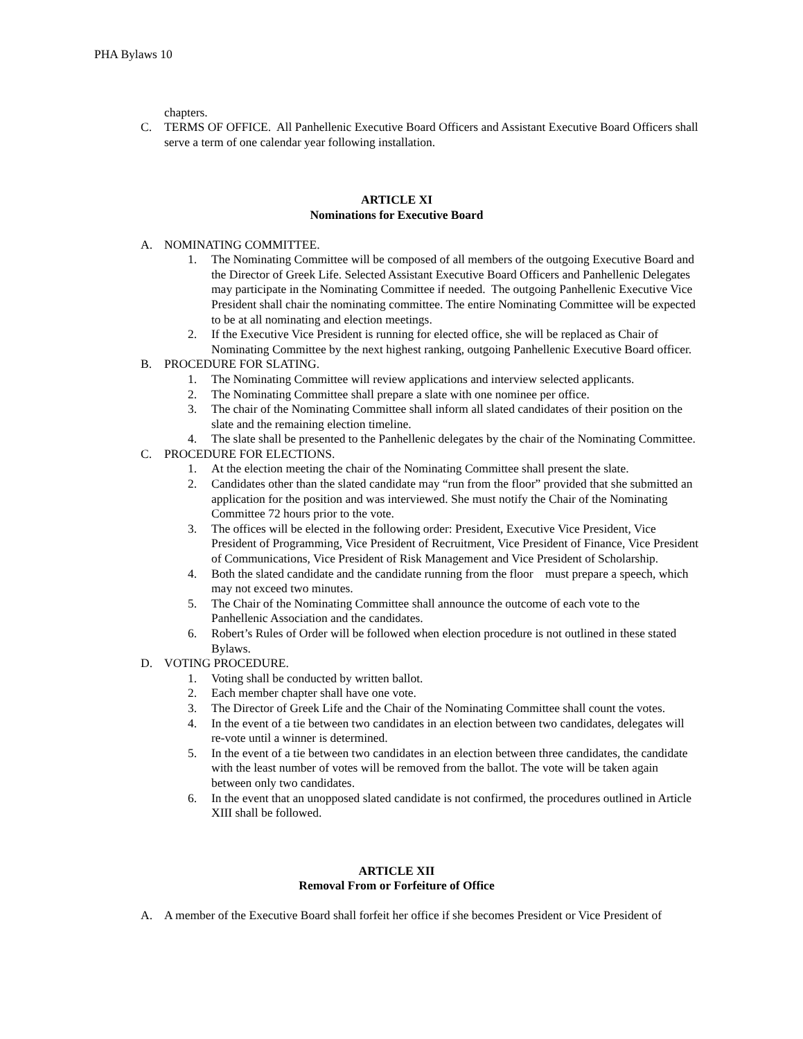PHA Bylaws 10
chapters.
C. TERMS OF OFFICE. All Panhellenic Executive Board Officers and Assistant Executive Board Officers shall serve a term of one calendar year following installation.
ARTICLE XI
Nominations for Executive Board
A. NOMINATING COMMITTEE.
1. The Nominating Committee will be composed of all members of the outgoing Executive Board and the Director of Greek Life. Selected Assistant Executive Board Officers and Panhellenic Delegates may participate in the Nominating Committee if needed. The outgoing Panhellenic Executive Vice President shall chair the nominating committee. The entire Nominating Committee will be expected to be at all nominating and election meetings.
2. If the Executive Vice President is running for elected office, she will be replaced as Chair of Nominating Committee by the next highest ranking, outgoing Panhellenic Executive Board officer.
B. PROCEDURE FOR SLATING.
1. The Nominating Committee will review applications and interview selected applicants.
2. The Nominating Committee shall prepare a slate with one nominee per office.
3. The chair of the Nominating Committee shall inform all slated candidates of their position on the slate and the remaining election timeline.
4. The slate shall be presented to the Panhellenic delegates by the chair of the Nominating Committee.
C. PROCEDURE FOR ELECTIONS.
1. At the election meeting the chair of the Nominating Committee shall present the slate.
2. Candidates other than the slated candidate may “run from the floor” provided that she submitted an application for the position and was interviewed. She must notify the Chair of the Nominating Committee 72 hours prior to the vote.
3. The offices will be elected in the following order: President, Executive Vice President, Vice President of Programming, Vice President of Recruitment, Vice President of Finance, Vice President of Communications, Vice President of Risk Management and Vice President of Scholarship.
4. Both the slated candidate and the candidate running from the floor must prepare a speech, which may not exceed two minutes.
5. The Chair of the Nominating Committee shall announce the outcome of each vote to the Panhellenic Association and the candidates.
6. Robert’s Rules of Order will be followed when election procedure is not outlined in these stated Bylaws.
D. VOTING PROCEDURE.
1. Voting shall be conducted by written ballot.
2. Each member chapter shall have one vote.
3. The Director of Greek Life and the Chair of the Nominating Committee shall count the votes.
4. In the event of a tie between two candidates in an election between two candidates, delegates will re-vote until a winner is determined.
5. In the event of a tie between two candidates in an election between three candidates, the candidate with the least number of votes will be removed from the ballot. The vote will be taken again between only two candidates.
6. In the event that an unopposed slated candidate is not confirmed, the procedures outlined in Article XIII shall be followed.
ARTICLE XII
Removal From or Forfeiture of Office
A. A member of the Executive Board shall forfeit her office if she becomes President or Vice President of